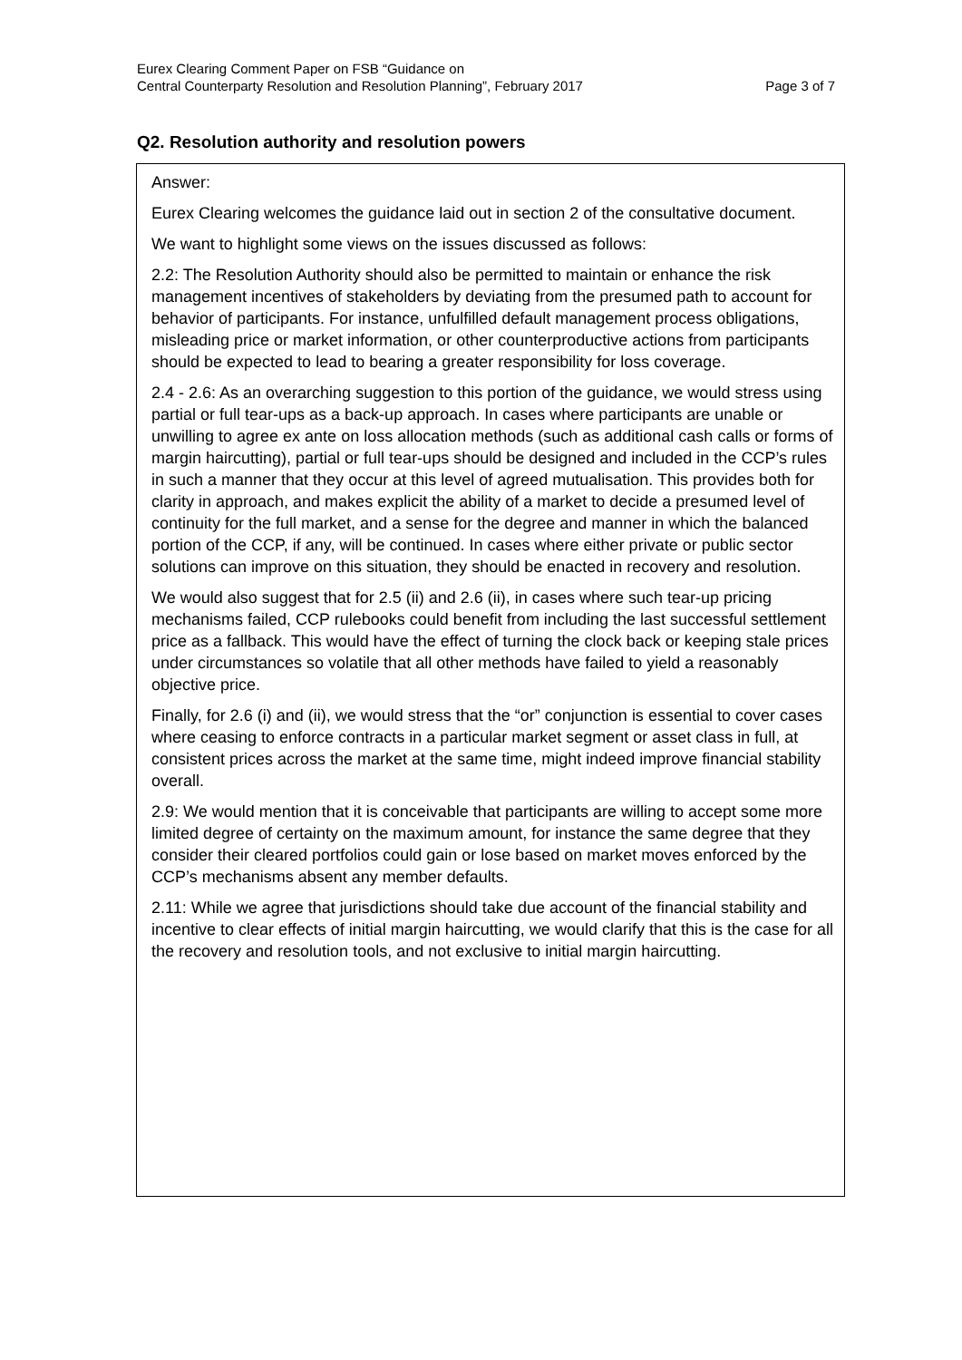Eurex Clearing Comment Paper on FSB “Guidance on
Central Counterparty Resolution and Resolution Planning”, February 2017
Page 3 of 7
Q2. Resolution authority and resolution powers
Answer:
Eurex Clearing welcomes the guidance laid out in section 2 of the consultative document.
We want to highlight some views on the issues discussed as follows:
2.2: The Resolution Authority should also be permitted to maintain or enhance the risk management incentives of stakeholders by deviating from the presumed path to account for behavior of participants. For instance, unfulfilled default management process obligations, misleading price or market information, or other counterproductive actions from participants should be expected to lead to bearing a greater responsibility for loss coverage.
2.4 - 2.6: As an overarching suggestion to this portion of the guidance, we would stress using partial or full tear-ups as a back-up approach. In cases where participants are unable or unwilling to agree ex ante on loss allocation methods (such as additional cash calls or forms of margin haircutting), partial or full tear-ups should be designed and included in the CCP’s rules in such a manner that they occur at this level of agreed mutualisation. This provides both for clarity in approach, and makes explicit the ability of a market to decide a presumed level of continuity for the full market, and a sense for the degree and manner in which the balanced portion of the CCP, if any, will be continued. In cases where either private or public sector solutions can improve on this situation, they should be enacted in recovery and resolution.
We would also suggest that for 2.5 (ii) and 2.6 (ii), in cases where such tear-up pricing mechanisms failed, CCP rulebooks could benefit from including the last successful settlement price as a fallback. This would have the effect of turning the clock back or keeping stale prices under circumstances so volatile that all other methods have failed to yield a reasonably objective price.
Finally, for 2.6 (i) and (ii), we would stress that the “or” conjunction is essential to cover cases where ceasing to enforce contracts in a particular market segment or asset class in full, at consistent prices across the market at the same time, might indeed improve financial stability overall.
2.9: We would mention that it is conceivable that participants are willing to accept some more limited degree of certainty on the maximum amount, for instance the same degree that they consider their cleared portfolios could gain or lose based on market moves enforced by the CCP’s mechanisms absent any member defaults.
2.11: While we agree that jurisdictions should take due account of the financial stability and incentive to clear effects of initial margin haircutting, we would clarify that this is the case for all the recovery and resolution tools, and not exclusive to initial margin haircutting.